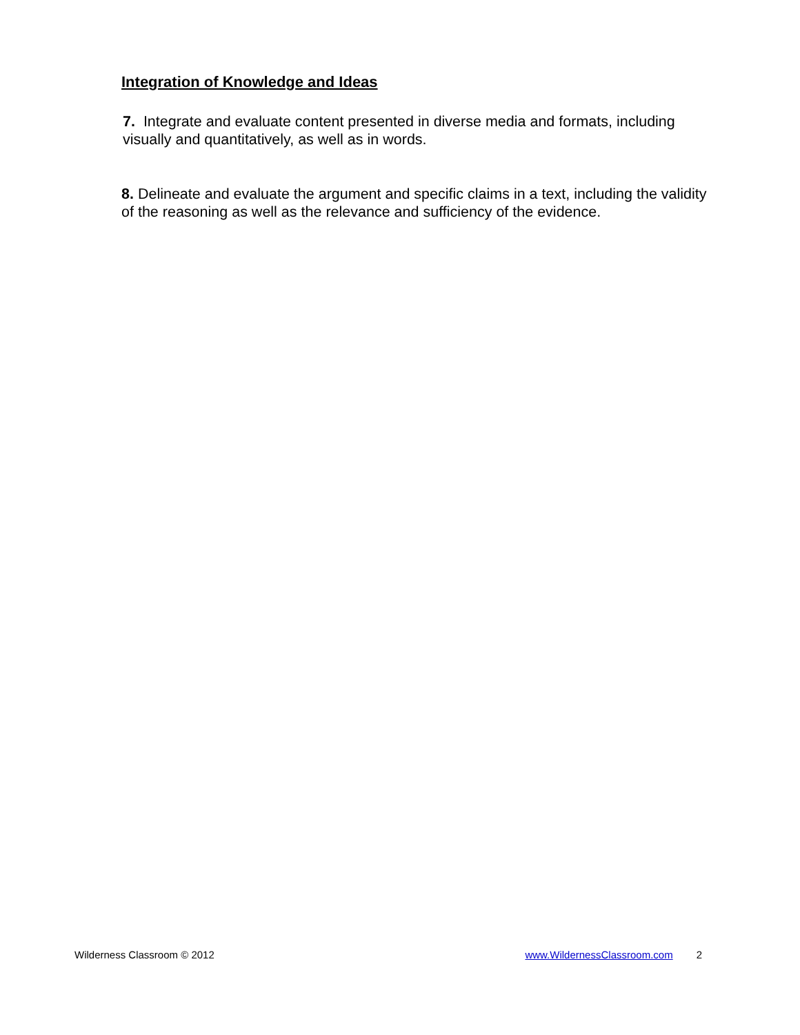Integration of Knowledge and Ideas
7. Integrate and evaluate content presented in diverse media and formats, including visually and quantitatively, as well as in words.
8. Delineate and evaluate the argument and specific claims in a text, including the validity of the reasoning as well as the relevance and sufficiency of the evidence.
Wilderness Classroom © 2012 www.WildernessClassroom.com 2